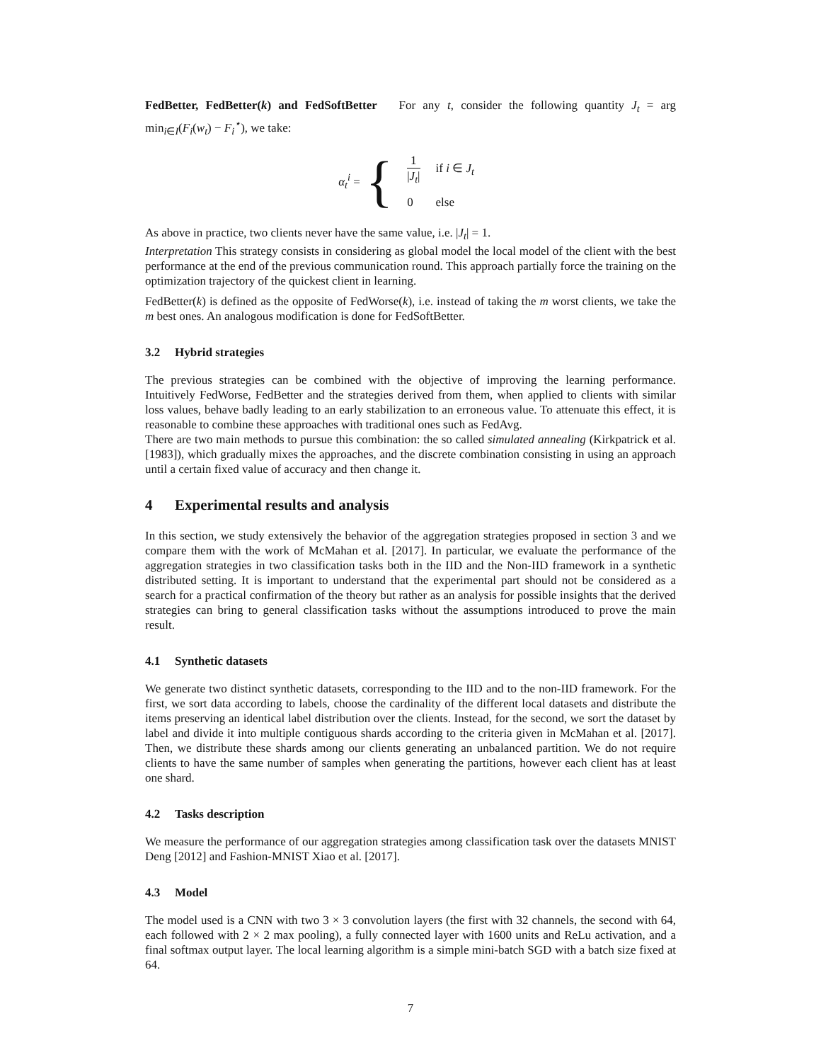FedBetter, FedBetter(k) and FedSoftBetter For any t, consider the following quantity J<sub>t</sub> = arg min<sub>i∈I</sub>(F<sub>i</sub>(w<sub>t</sub>) − F<sub>i</sub><sup>⋆</sup>), we take:
α<sub>t</sub><sup>i</sup> = {
| 1 / J<sub>t</sub> / | if i ∈ J<sub>t</sub> |
| 0 | else |
As above in practice, two clients never have the same value, i.e. |J<sub>t</sub>| = 1.
Interpretation This strategy consists in considering as global model the local model of the client with the best performance at the end of the previous communication round. This approach partially force the training on the optimization trajectory of the quickest client in learning.
FedBetter(k) is defined as the opposite of FedWorse(k), i.e. instead of taking the m worst clients, we take the m best ones. An analogous modification is done for FedSoftBetter.
3.2 Hybrid strategies
The previous strategies can be combined with the objective of improving the learning performance. Intuitively FedWorse, FedBetter and the strategies derived from them, when applied to clients with similar loss values, behave badly leading to an early stabilization to an erroneous value. To attenuate this effect, it is reasonable to combine these approaches with traditional ones such as FedAvg.
There are two main methods to pursue this combination: the so called simulated annealing (Kirkpatrick et al. [1983]), which gradually mixes the approaches, and the discrete combination consisting in using an approach until a certain fixed value of accuracy and then change it.
4 Experimental results and analysis
In this section, we study extensively the behavior of the aggregation strategies proposed in section 3 and we compare them with the work of McMahan et al. [2017]. In particular, we evaluate the performance of the aggregation strategies in two classification tasks both in the IID and the Non-IID framework in a synthetic distributed setting. It is important to understand that the experimental part should not be considered as a search for a practical confirmation of the theory but rather as an analysis for possible insights that the derived strategies can bring to general classification tasks without the assumptions introduced to prove the main result.
4.1 Synthetic datasets
We generate two distinct synthetic datasets, corresponding to the IID and to the non-IID framework. For the first, we sort data according to labels, choose the cardinality of the different local datasets and distribute the items preserving an identical label distribution over the clients. Instead, for the second, we sort the dataset by label and divide it into multiple contiguous shards according to the criteria given in McMahan et al. [2017]. Then, we distribute these shards among our clients generating an unbalanced partition. We do not require clients to have the same number of samples when generating the partitions, however each client has at least one shard.
4.2 Tasks description
We measure the performance of our aggregation strategies among classification task over the datasets MNIST Deng [2012] and Fashion-MNIST Xiao et al. [2017].
4.3 Model
The model used is a CNN with two 3 × 3 convolution layers (the first with 32 channels, the second with 64, each followed with 2 × 2 max pooling), a fully connected layer with 1600 units and ReLu activation, and a final softmax output layer. The local learning algorithm is a simple mini-batch SGD with a batch size fixed at 64.
7